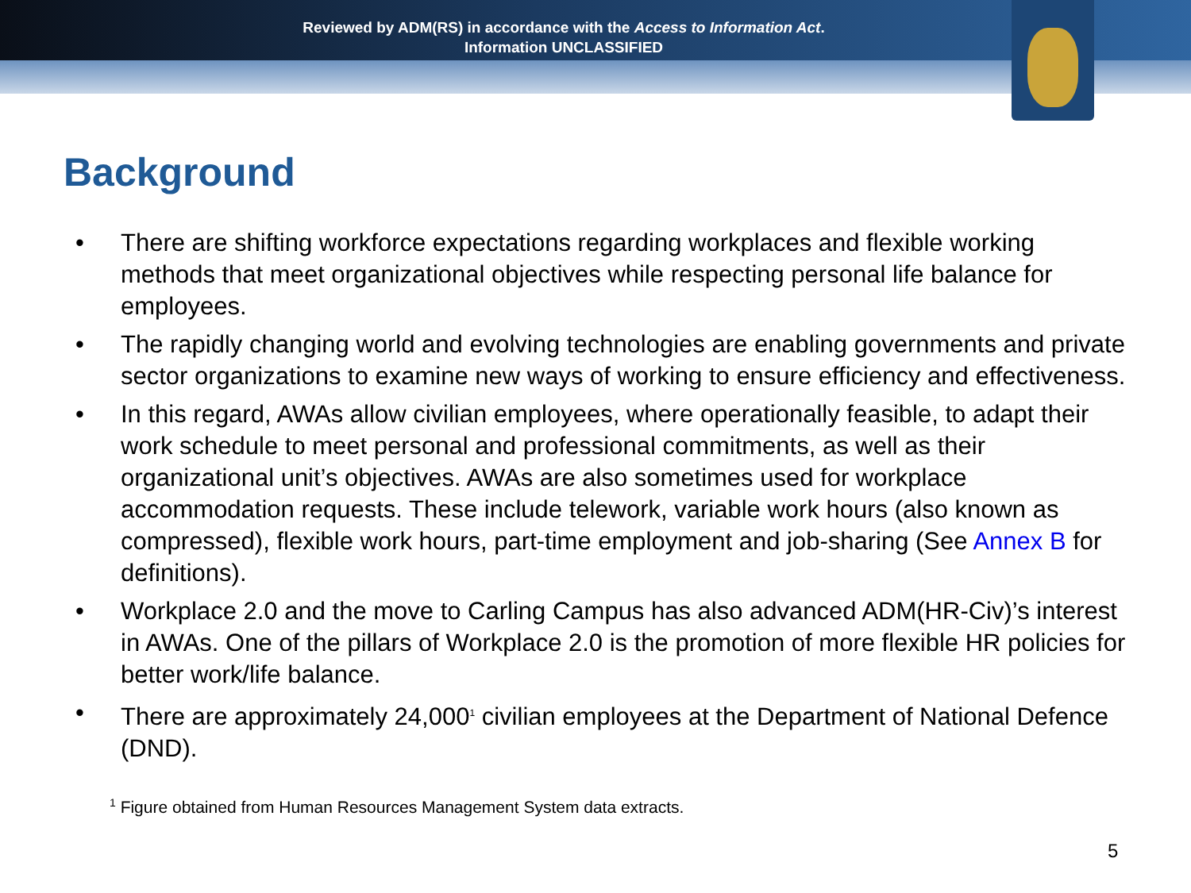Reviewed by ADM(RS) in accordance with the Access to Information Act.
Information UNCLASSIFIED
Background
• There are shifting workforce expectations regarding workplaces and flexible working methods that meet organizational objectives while respecting personal life balance for employees.
• The rapidly changing world and evolving technologies are enabling governments and private sector organizations to examine new ways of working to ensure efficiency and effectiveness.
• In this regard, AWAs allow civilian employees, where operationally feasible, to adapt their work schedule to meet personal and professional commitments, as well as their organizational unit’s objectives. AWAs are also sometimes used for workplace accommodation requests. These include telework, variable work hours (also known as compressed), flexible work hours, part-time employment and job-sharing (See Annex B for definitions).
• Workplace 2.0 and the move to Carling Campus has also advanced ADM(HR-Civ)’s interest in AWAs. One of the pillars of Workplace 2.0 is the promotion of more flexible HR policies for better work/life balance.
• There are approximately 24,000<sup>1</sup> civilian employees at the Department of National Defence (DND).
<sup>1</sup> Figure obtained from Human Resources Management System data extracts.
5